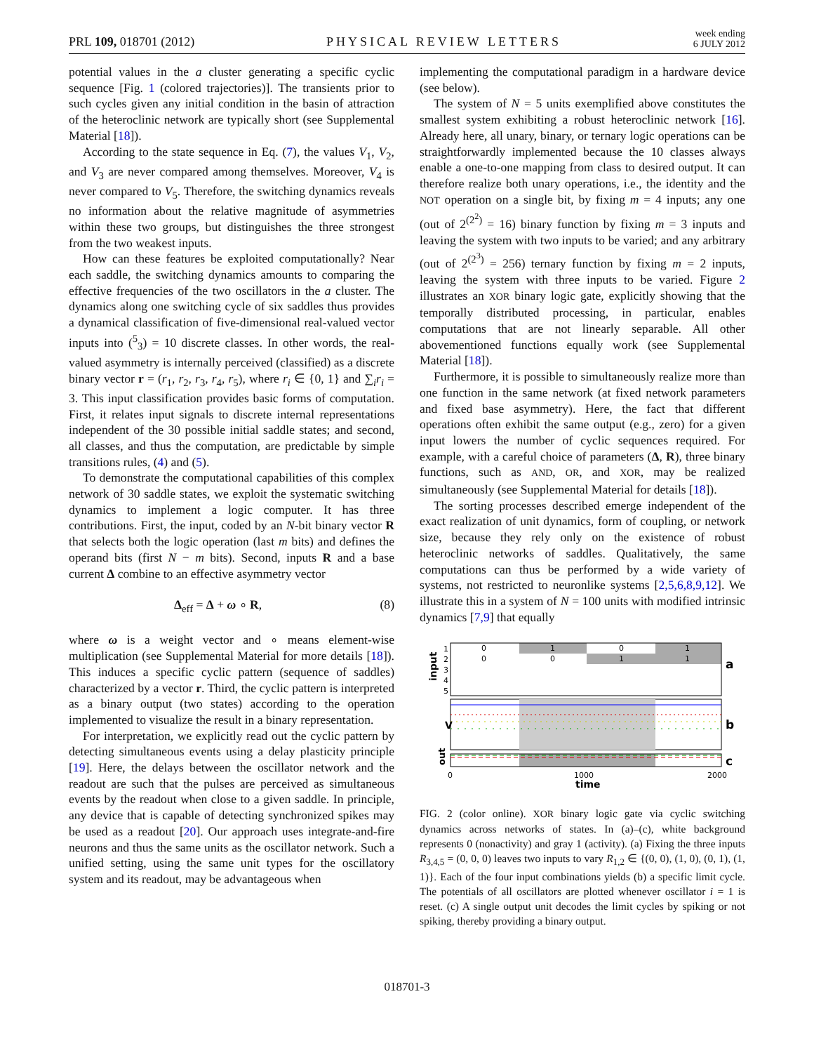PRL 109, 018701 (2012) PHYSICAL REVIEW LETTERS week ending
6 JULY 2012
potential values in the a cluster generating a specific cyclic sequence [Fig. 1 (colored trajectories)]. The transients prior to such cycles given any initial condition in the basin of attraction of the heteroclinic network are typically short (see Supplemental Material [18]).
According to the state sequence in Eq. (7), the values V<sub>1</sub>, V<sub>2</sub>, and V<sub>3</sub> are never compared among themselves. Moreover, V<sub>4</sub> is never compared to V<sub>5</sub>. Therefore, the switching dynamics reveals no information about the relative magnitude of asymmetries within these two groups, but distinguishes the three strongest from the two weakest inputs.
How can these features be exploited computationally? Near each saddle, the switching dynamics amounts to comparing the effective frequencies of the two oscillators in the a cluster. The dynamics along one switching cycle of six saddles thus provides a dynamical classification of five-dimensional real-valued vector inputs into (<sup>5</sup><sub>3</sub>) = 10 discrete classes. In other words, the real-valued asymmetry is internally perceived (classified) as a discrete binary vector r = (r<sub>1</sub>, r<sub>2</sub>, r<sub>3</sub>, r<sub>4</sub>, r<sub>5</sub>), where r<sub>i</sub> ∈ {0, 1} and ∑<sub>i</sub>r<sub>i</sub> = 3. This input classification provides basic forms of computation. First, it relates input signals to discrete internal representations independent of the 30 possible initial saddle states; and second, all classes, and thus the computation, are predictable by simple transitions rules, (4) and (5).
To demonstrate the computational capabilities of this complex network of 30 saddle states, we exploit the systematic switching dynamics to implement a logic computer. It has three contributions. First, the input, coded by an N-bit binary vector R that selects both the logic operation (last m bits) and defines the operand bits (first N − m bits). Second, inputs R and a base current Δ combine to an effective asymmetry vector
Δ<sub>eff</sub> = Δ + ω ∘ R, (8)
where ω is a weight vector and ∘ means element-wise multiplication (see Supplemental Material for more details [18]). This induces a specific cyclic pattern (sequence of saddles) characterized by a vector r. Third, the cyclic pattern is interpreted as a binary output (two states) according to the operation implemented to visualize the result in a binary representation.
For interpretation, we explicitly read out the cyclic pattern by detecting simultaneous events using a delay plasticity principle [19]. Here, the delays between the oscillator network and the readout are such that the pulses are perceived as simultaneous events by the readout when close to a given saddle. In principle, any device that is capable of detecting synchronized spikes may be used as a readout [20]. Our approach uses integrate-and-fire neurons and thus the same units as the oscillator network. Such a unified setting, using the same unit types for the oscillatory system and its readout, may be advantageous when
implementing the computational paradigm in a hardware device (see below).
The system of N = 5 units exemplified above constitutes the smallest system exhibiting a robust heteroclinic network [16]. Already here, all unary, binary, or ternary logic operations can be straightforwardly implemented because the 10 classes always enable a one-to-one mapping from class to desired output. It can therefore realize both unary operations, i.e., the identity and the NOT operation on a single bit, by fixing m = 4 inputs; any one (out of 2<sup>(2<sup>2</sup>)</sup> = 16) binary function by fixing m = 3 inputs and leaving the system with two inputs to be varied; and any arbitrary (out of 2<sup>(2<sup>3</sup>)</sup> = 256) ternary function by fixing m = 2 inputs, leaving the system with three inputs to be varied. Figure 2 illustrates an XOR binary logic gate, explicitly showing that the temporally distributed processing, in particular, enables computations that are not linearly separable. All other abovementioned functions equally work (see Supplemental Material [18]).
Furthermore, it is possible to simultaneously realize more than one function in the same network (at fixed network parameters and fixed base asymmetry). Here, the fact that different operations often exhibit the same output (e.g., zero) for a given input lowers the number of cyclic sequences required. For example, with a careful choice of parameters (Δ, R), three binary functions, such as AND, OR, and XOR, may be realized simultaneously (see Supplemental Material for details [18]).
The sorting processes described emerge independent of the exact realization of unit dynamics, form of coupling, or network size, because they rely only on the existence of robust heteroclinic networks of saddles. Qualitatively, the same computations can thus be performed by a wide variety of systems, not restricted to neuronlike systems [2,5,6,8,9,12]. We illustrate this in a system of N = 100 units with modified intrinsic dynamics [7,9] that equally
1
2
3
4
5
0
1
0
1
0
0
1
1
0
1000
2000
time
input
V
out
a
b
c
FIG. 2 (color online). XOR binary logic gate via cyclic switching dynamics across networks of states. In (a)–(c), white background represents 0 (nonactivity) and gray 1 (activity). (a) Fixing the three inputs R<sub>3,4,5</sub> = (0, 0, 0) leaves two inputs to vary R<sub>1,2</sub> ∈ {(0, 0), (1, 0), (0, 1), (1, 1)}. Each of the four input combinations yields (b) a specific limit cycle. The potentials of all oscillators are plotted whenever oscillator i = 1 is reset. (c) A single output unit decodes the limit cycles by spiking or not spiking, thereby providing a binary output.
018701-3